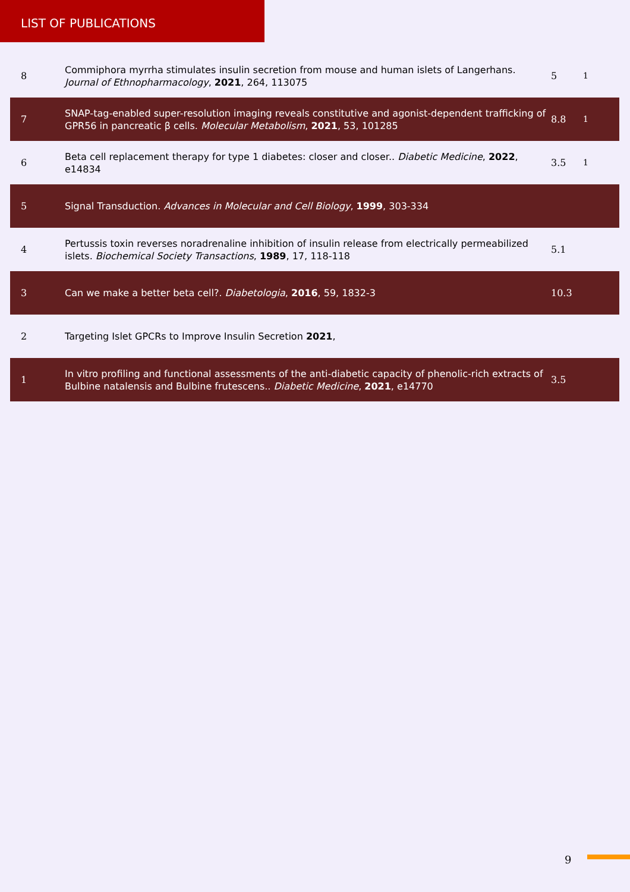LIST OF PUBLICATIONS
| 8 | Commiphora myrrha stimulates insulin secretion from mouse and human islets of Langerhans. Journal of Ethnopharmacology , 2021 , 264, 113075 | 5 | 1 |
| 7 | SNAP-tag-enabled super-resolution imaging reveals constitutive and agonist-dependent trafficking of GPR56 in pancreatic β cells. Molecular Metabolism , 2021 , 53, 101285 | 8.8 | 1 |
| 6 | Beta cell replacement therapy for type 1 diabetes: closer and closer.. Diabetic Medicine , 2022 , e14834 | 3.5 | 1 |
| 5 | Signal Transduction. Advances in Molecular and Cell Biology , 1999 , 303-334 | | |
| 4 | Pertussis toxin reverses noradrenaline inhibition of insulin release from electrically permeabilized islets. Biochemical Society Transactions , 1989 , 17, 118-118 | 5.1 | |
| 3 | Can we make a better beta cell?. Diabetologia , 2016 , 59, 1832-3 | 10.3 | |
| 2 | Targeting Islet GPCRs to Improve Insulin Secretion 2021 , | | |
| 1 | In vitro profiling and functional assessments of the anti-diabetic capacity of phenolic-rich extracts of Bulbine natalensis and Bulbine frutescens.. Diabetic Medicine , 2021 , e14770 | 3.5 | |
9